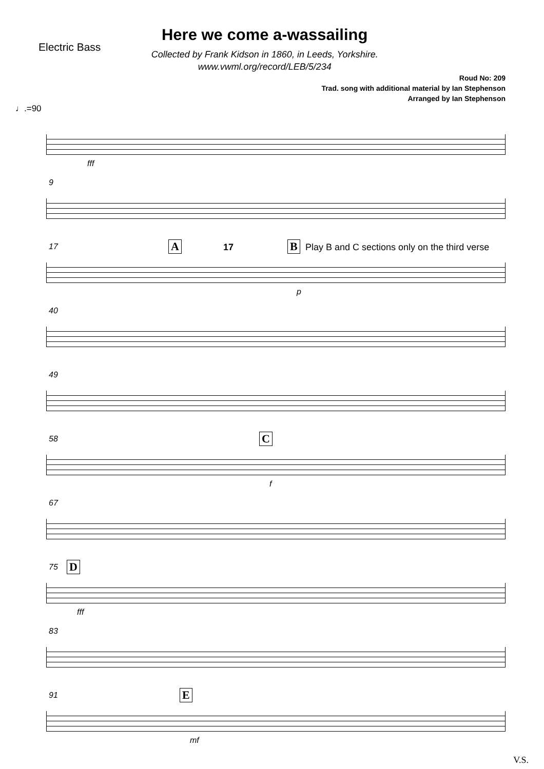Electric Bass
Here we come a-wassailing
Collected by Frank Kidson in 1860, in Leeds, Yorkshire.
www.vwml.org/record/LEB/5/234
Roud No: 209
Trad. song with additional material by Ian Stephenson
Arranged by Ian Stephenson
♩.=90
fff
9
17 A 17 B Play B and C sections only on the third verse
p
40
49
58 C
f
67
75 D
fff
83
91 E
mf
V.S.